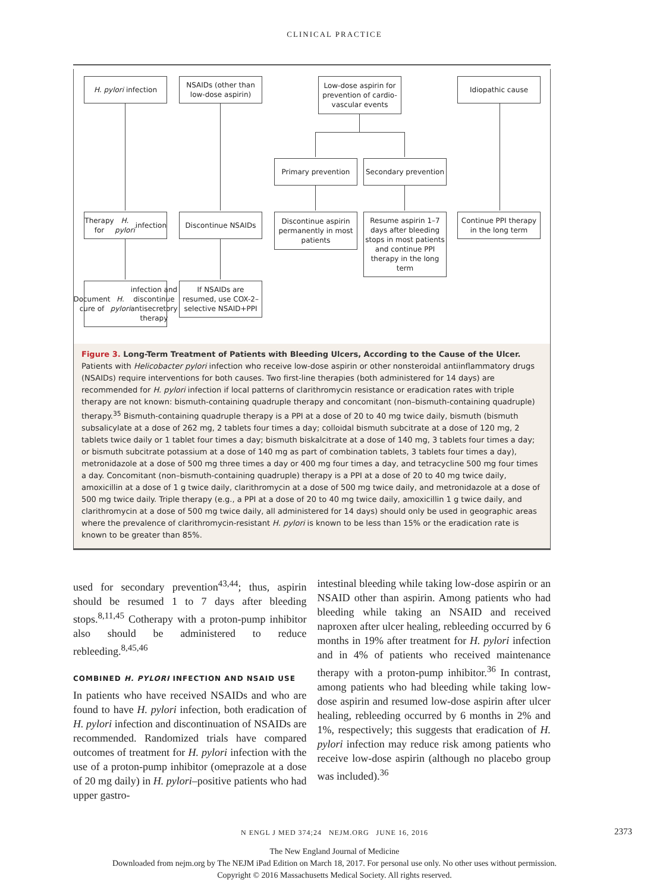CLINICAL PRACTICE
H. pylori infection
NSAIDs (other than low-dose aspirin)
Low-dose aspirin for prevention of cardio-vascular events
Idiopathic cause
Primary prevention
Secondary prevention
Therapy for H. pylori infection
Discontinue NSAIDs
Discontinue aspirin permanently in most patients
Resume aspirin 1–7 days after bleeding stops in most patients and continue PPI therapy in the long term
Continue PPI therapy in the long term
Document cure of H. pylori infection and discontinue antisecretory therapy
If NSAIDs are resumed, use COX-2–selective NSAID+PPI
Figure 3. Long-Term Treatment of Patients with Bleeding Ulcers, According to the Cause of the Ulcer.
Patients with Helicobacter pylori infection who receive low-dose aspirin or other nonsteroidal antiinflammatory drugs (NSAIDs) require interventions for both causes. Two first-line therapies (both administered for 14 days) are recommended for H. pylori infection if local patterns of clarithromycin resistance or eradication rates with triple therapy are not known: bismuth-containing quadruple therapy and concomitant (non–bismuth-containing quadruple) therapy.<sup>35</sup> Bismuth-containing quadruple therapy is a PPI at a dose of 20 to 40 mg twice daily, bismuth (bismuth subsalicylate at a dose of 262 mg, 2 tablets four times a day; colloidal bismuth subcitrate at a dose of 120 mg, 2 tablets twice daily or 1 tablet four times a day; bismuth biskalcitrate at a dose of 140 mg, 3 tablets four times a day; or bismuth subcitrate potassium at a dose of 140 mg as part of combination tablets, 3 tablets four times a day), metronidazole at a dose of 500 mg three times a day or 400 mg four times a day, and tetracycline 500 mg four times a day. Concomitant (non–bismuth-containing quadruple) therapy is a PPI at a dose of 20 to 40 mg twice daily, amoxicillin at a dose of 1 g twice daily, clarithromycin at a dose of 500 mg twice daily, and metronidazole at a dose of 500 mg twice daily. Triple therapy (e.g., a PPI at a dose of 20 to 40 mg twice daily, amoxicillin 1 g twice daily, and clarithromycin at a dose of 500 mg twice daily, all administered for 14 days) should only be used in geographic areas where the prevalence of clarithromycin-resistant H. pylori is known to be less than 15% or the eradication rate is known to be greater than 85%.
used for secondary prevention<sup>43,44</sup>; thus, aspirin should be resumed 1 to 7 days after bleeding stops.<sup>8,11,45</sup> Cotherapy with a proton-pump inhibitor also should be administered to reduce rebleeding.<sup>8,45,46</sup>
COMBINED H. PYLORI INFECTION AND NSAID USE
In patients who have received NSAIDs and who are found to have H. pylori infection, both eradication of H. pylori infection and discontinuation of NSAIDs are recommended. Randomized trials have compared outcomes of treatment for H. pylori infection with the use of a proton-pump inhibitor (omeprazole at a dose of 20 mg daily) in H. pylori–positive patients who had upper gastro-
intestinal bleeding while taking low-dose aspirin or an NSAID other than aspirin. Among patients who had bleeding while taking an NSAID and received naproxen after ulcer healing, rebleeding occurred by 6 months in 19% after treatment for H. pylori infection and in 4% of patients who received maintenance therapy with a proton-pump inhibitor.<sup>36</sup> In contrast, among patients who had bleeding while taking low-dose aspirin and resumed low-dose aspirin after ulcer healing, rebleeding occurred by 6 months in 2% and 1%, respectively; this suggests that eradication of H. pylori infection may reduce risk among patients who receive low-dose aspirin (although no placebo group was included).<sup>36</sup>
N ENGL J MED 374;24 NEJM.ORG JUNE 16, 2016 2373
The New England Journal of Medicine
Downloaded from nejm.org by The NEJM iPad Edition on March 18, 2017. For personal use only. No other uses without permission.
Copyright © 2016 Massachusetts Medical Society. All rights reserved.